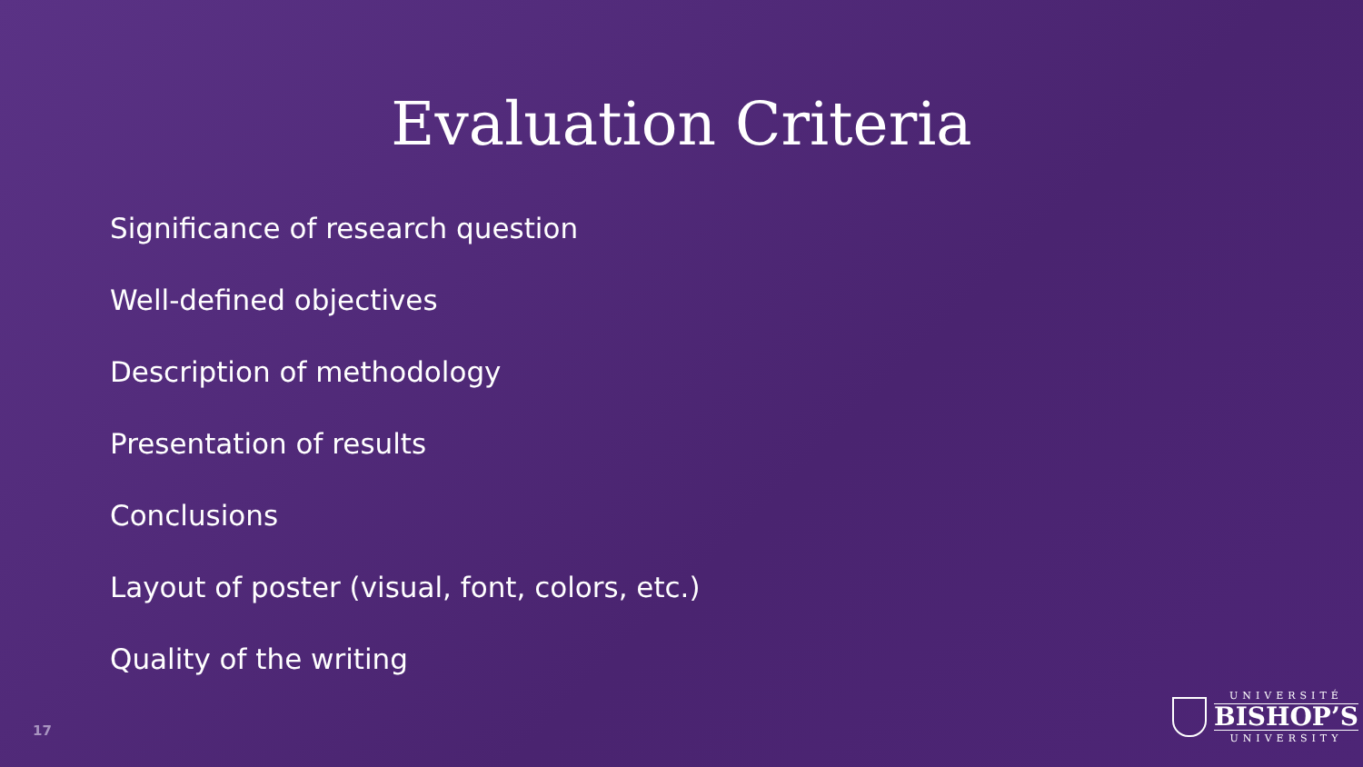Evaluation Criteria
Significance of research question
Well-defined objectives
Description of methodology
Presentation of results
Conclusions
Layout of poster (visual, font, colors, etc.)
Quality of the writing
17
UNIVERSITÉ
BISHOP’S
UNIVERSITY